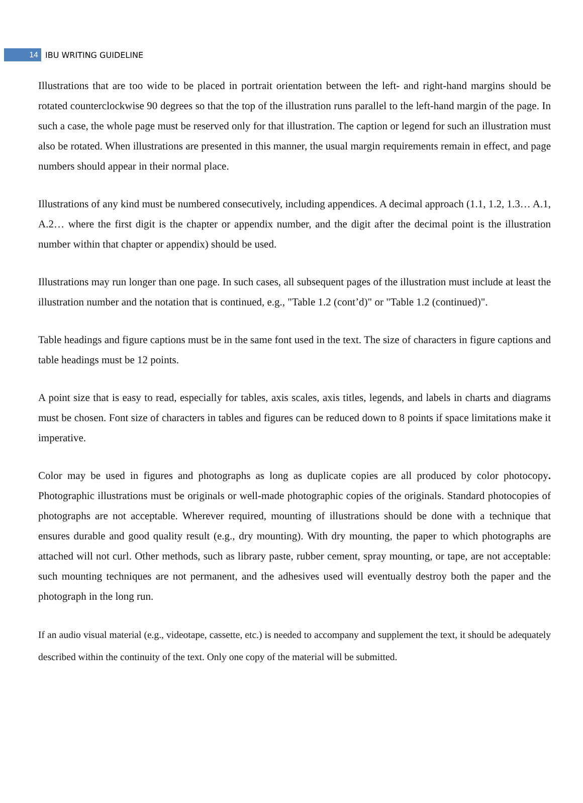14 IBU WRITING GUIDELINE
Illustrations that are too wide to be placed in portrait orientation between the left- and right-hand margins should be rotated counterclockwise 90 degrees so that the top of the illustration runs parallel to the left-hand margin of the page. In such a case, the whole page must be reserved only for that illustration. The caption or legend for such an illustration must also be rotated. When illustrations are presented in this manner, the usual margin requirements remain in effect, and page numbers should appear in their normal place.
Illustrations of any kind must be numbered consecutively, including appendices. A decimal approach (1.1, 1.2, 1.3… A.1, A.2… where the first digit is the chapter or appendix number, and the digit after the decimal point is the illustration number within that chapter or appendix) should be used.
Illustrations may run longer than one page. In such cases, all subsequent pages of the illustration must include at least the illustration number and the notation that is continued, e.g., "Table 1.2 (cont’d)" or "Table 1.2 (continued)".
Table headings and figure captions must be in the same font used in the text. The size of characters in figure captions and table headings must be 12 points.
A point size that is easy to read, especially for tables, axis scales, axis titles, legends, and labels in charts and diagrams must be chosen. Font size of characters in tables and figures can be reduced down to 8 points if space limitations make it imperative.
Color may be used in figures and photographs as long as duplicate copies are all produced by color photocopy. Photographic illustrations must be originals or well-made photographic copies of the originals. Standard photocopies of photographs are not acceptable. Wherever required, mounting of illustrations should be done with a technique that ensures durable and good quality result (e.g., dry mounting). With dry mounting, the paper to which photographs are attached will not curl. Other methods, such as library paste, rubber cement, spray mounting, or tape, are not acceptable: such mounting techniques are not permanent, and the adhesives used will eventually destroy both the paper and the photograph in the long run.
If an audio visual material (e.g., videotape, cassette, etc.) is needed to accompany and supplement the text, it should be adequately described within the continuity of the text. Only one copy of the material will be submitted.